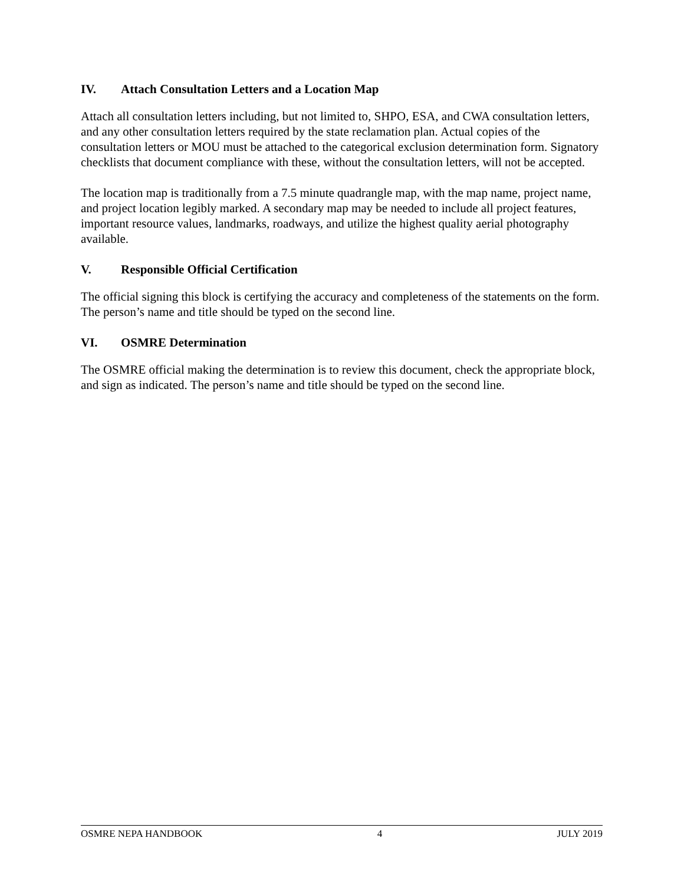IV. Attach Consultation Letters and a Location Map
Attach all consultation letters including, but not limited to, SHPO, ESA, and CWA consultation letters, and any other consultation letters required by the state reclamation plan. Actual copies of the consultation letters or MOU must be attached to the categorical exclusion determination form. Signatory checklists that document compliance with these, without the consultation letters, will not be accepted.
The location map is traditionally from a 7.5 minute quadrangle map, with the map name, project name, and project location legibly marked. A secondary map may be needed to include all project features, important resource values, landmarks, roadways, and utilize the highest quality aerial photography available.
V. Responsible Official Certification
The official signing this block is certifying the accuracy and completeness of the statements on the form. The person’s name and title should be typed on the second line.
VI. OSMRE Determination
The OSMRE official making the determination is to review this document, check the appropriate block, and sign as indicated. The person’s name and title should be typed on the second line.
OSMRE NEPA HANDBOOK 4 JULY 2019